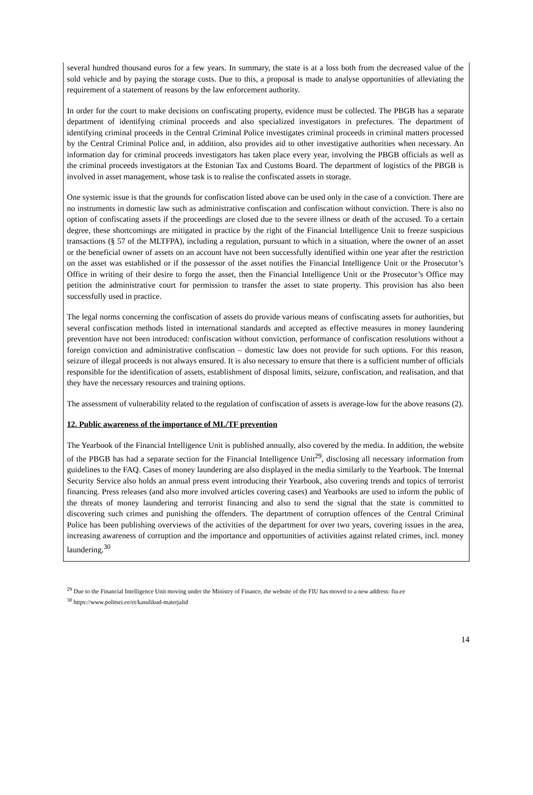several hundred thousand euros for a few years. In summary, the state is at a loss both from the decreased value of the sold vehicle and by paying the storage costs. Due to this, a proposal is made to analyse opportunities of alleviating the requirement of a statement of reasons by the law enforcement authority.
In order for the court to make decisions on confiscating property, evidence must be collected. The PBGB has a separate department of identifying criminal proceeds and also specialized investigators in prefectures. The department of identifying criminal proceeds in the Central Criminal Police investigates criminal proceeds in criminal matters processed by the Central Criminal Police and, in addition, also provides aid to other investigative authorities when necessary. An information day for criminal proceeds investigators has taken place every year, involving the PBGB officials as well as the criminal proceeds investigators at the Estonian Tax and Customs Board. The department of logistics of the PBGB is involved in asset management, whose task is to realise the confiscated assets in storage.
One systemic issue is that the grounds for confiscation listed above can be used only in the case of a conviction. There are no instruments in domestic law such as administrative confiscation and confiscation without conviction. There is also no option of confiscating assets if the proceedings are closed due to the severe illness or death of the accused. To a certain degree, these shortcomings are mitigated in practice by the right of the Financial Intelligence Unit to freeze suspicious transactions (§ 57 of the MLTFPA), including a regulation, pursuant to which in a situation, where the owner of an asset or the beneficial owner of assets on an account have not been successfully identified within one year after the restriction on the asset was established or if the possessor of the asset notifies the Financial Intelligence Unit or the Prosecutor’s Office in writing of their desire to forgo the asset, then the Financial Intelligence Unit or the Prosecutor’s Office may petition the administrative court for permission to transfer the asset to state property. This provision has also been successfully used in practice.
The legal norms concerning the confiscation of assets do provide various means of confiscating assets for authorities, but several confiscation methods listed in international standards and accepted as effective measures in money laundering prevention have not been introduced: confiscation without conviction, performance of confiscation resolutions without a foreign conviction and administrative confiscation – domestic law does not provide for such options. For this reason, seizure of illegal proceeds is not always ensured. It is also necessary to ensure that there is a sufficient number of officials responsible for the identification of assets, establishment of disposal limits, seizure, confiscation, and realisation, and that they have the necessary resources and training options.
The assessment of vulnerability related to the regulation of confiscation of assets is average-low for the above reasons (2).
12. Public awareness of the importance of ML/TF prevention
The Yearbook of the Financial Intelligence Unit is published annually, also covered by the media. In addition, the website of the PBGB has had a separate section for the Financial Intelligence Unit<sup>29</sup>, disclosing all necessary information from guidelines to the FAQ. Cases of money laundering are also displayed in the media similarly to the Yearbook. The Internal Security Service also holds an annual press event introducing their Yearbook, also covering trends and topics of terrorist financing. Press releases (and also more involved articles covering cases) and Yearbooks are used to inform the public of the threats of money laundering and terrorist financing and also to send the signal that the state is committed to discovering such crimes and punishing the offenders. The department of corruption offences of the Central Criminal Police has been publishing overviews of the activities of the department for over two years, covering issues in the area, increasing awareness of corruption and the importance and opportunities of activities against related crimes, incl. money laundering.<sup>30</sup>
<sup>29</sup> Due to the Financial Intelligence Unit moving under the Ministry of Finance, the website of the FIU has moved to a new address: fiu.ee
<sup>30</sup> https://www.politsei.ee/et/kasulikud-materjalid
14